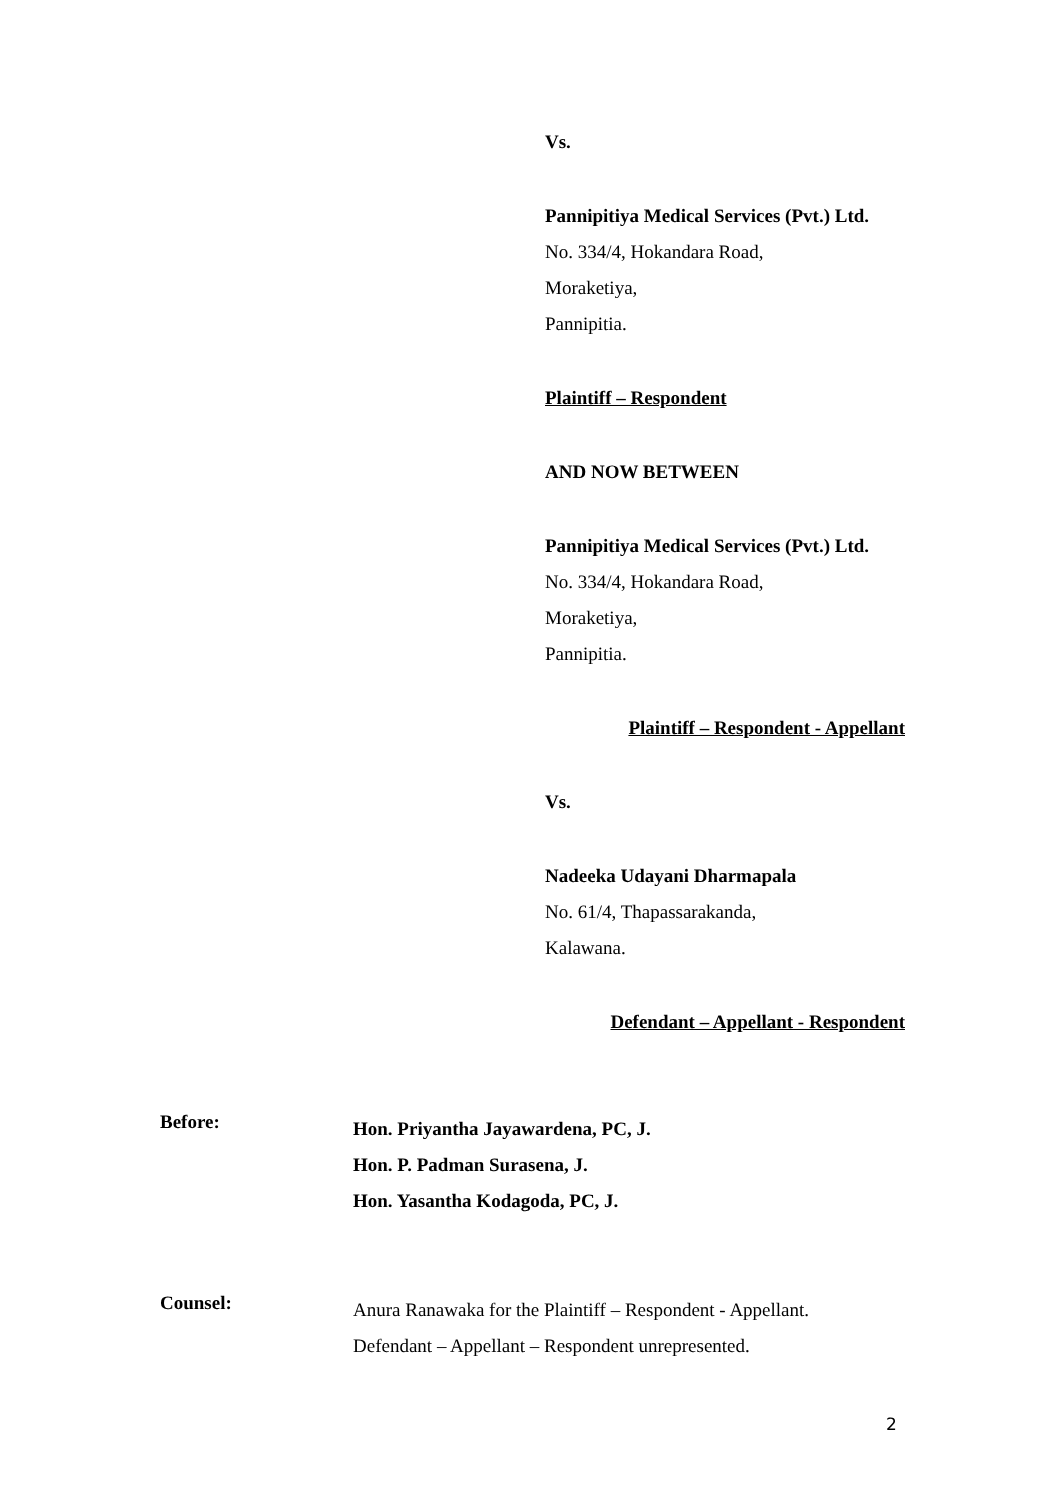Vs.
Pannipitiya Medical Services (Pvt.) Ltd.
No. 334/4, Hokandara Road,
Moraketiya,
Pannipitia.
Plaintiff – Respondent
AND NOW BETWEEN
Pannipitiya Medical Services (Pvt.) Ltd.
No. 334/4, Hokandara Road,
Moraketiya,
Pannipitia.
Plaintiff – Respondent - Appellant
Vs.
Nadeeka Udayani Dharmapala
No. 61/4, Thapassarakanda,
Kalawana.
Defendant – Appellant - Respondent
Before:
Hon. Priyantha Jayawardena, PC, J.
Hon. P. Padman Surasena, J.
Hon. Yasantha Kodagoda, PC, J.
Counsel:
Anura Ranawaka for the Plaintiff – Respondent - Appellant.
Defendant – Appellant – Respondent unrepresented.
2